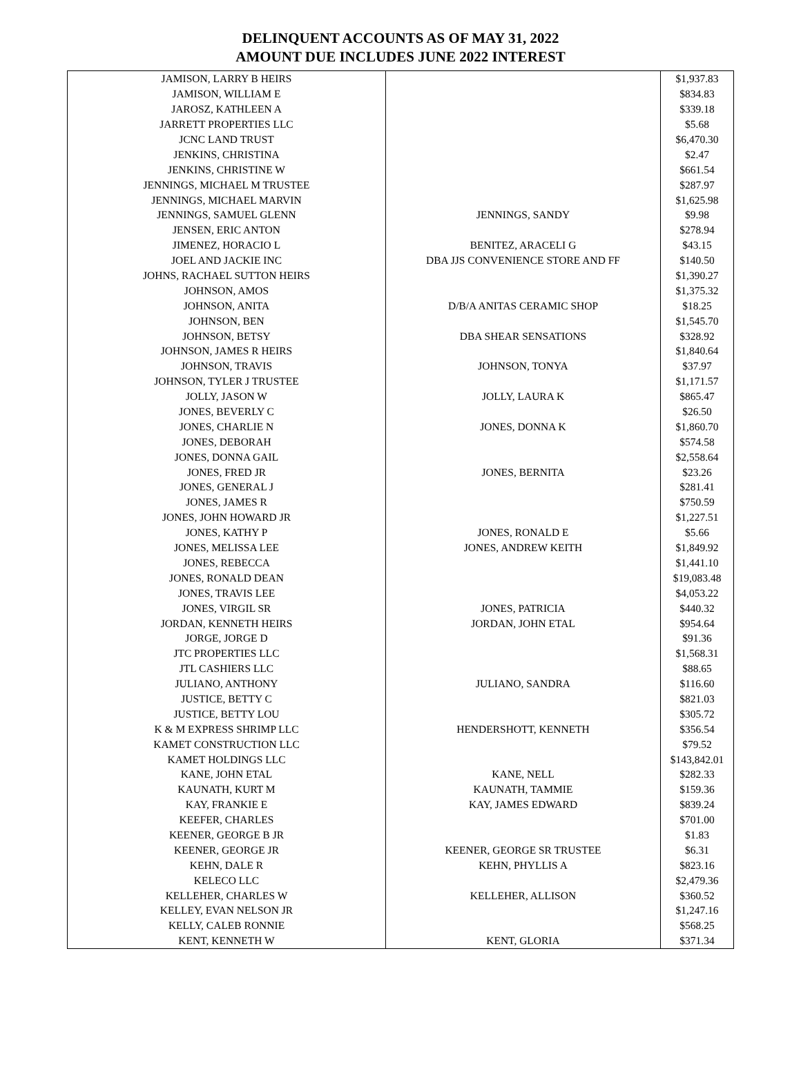DELINQUENT ACCOUNTS AS OF MAY 31, 2022
AMOUNT DUE INCLUDES JUNE 2022 INTEREST
| JAMISON, LARRY B HEIRS | | $1,937.83 |
| JAMISON, WILLIAM E | | $834.83 |
| JAROSZ, KATHLEEN A | | $339.18 |
| JARRETT PROPERTIES LLC | | $5.68 |
| JCNC LAND TRUST | | $6,470.30 |
| JENKINS, CHRISTINA | | $2.47 |
| JENKINS, CHRISTINE W | | $661.54 |
| JENNINGS, MICHAEL M TRUSTEE | | $287.97 |
| JENNINGS, MICHAEL MARVIN | | $1,625.98 |
| JENNINGS, SAMUEL GLENN | JENNINGS, SANDY | $9.98 |
| JENSEN, ERIC ANTON | | $278.94 |
| JIMENEZ, HORACIO L | BENITEZ, ARACELI G | $43.15 |
| JOEL AND JACKIE INC | DBA JJS CONVENIENCE STORE AND FF | $140.50 |
| JOHNS, RACHAEL SUTTON HEIRS | | $1,390.27 |
| JOHNSON, AMOS | | $1,375.32 |
| JOHNSON, ANITA | D/B/A ANITAS CERAMIC SHOP | $18.25 |
| JOHNSON, BEN | | $1,545.70 |
| JOHNSON, BETSY | DBA SHEAR SENSATIONS | $328.92 |
| JOHNSON, JAMES R HEIRS | | $1,840.64 |
| JOHNSON, TRAVIS | JOHNSON, TONYA | $37.97 |
| JOHNSON, TYLER J TRUSTEE | | $1,171.57 |
| JOLLY, JASON W | JOLLY, LAURA K | $865.47 |
| JONES, BEVERLY C | | $26.50 |
| JONES, CHARLIE N | JONES, DONNA K | $1,860.70 |
| JONES, DEBORAH | | $574.58 |
| JONES, DONNA GAIL | | $2,558.64 |
| JONES, FRED JR | JONES, BERNITA | $23.26 |
| JONES, GENERAL J | | $281.41 |
| JONES, JAMES R | | $750.59 |
| JONES, JOHN HOWARD JR | | $1,227.51 |
| JONES, KATHY P | JONES, RONALD E | $5.66 |
| JONES, MELISSA LEE | JONES, ANDREW KEITH | $1,849.92 |
| JONES, REBECCA | | $1,441.10 |
| JONES, RONALD DEAN | | $19,083.48 |
| JONES, TRAVIS LEE | | $4,053.22 |
| JONES, VIRGIL SR | JONES, PATRICIA | $440.32 |
| JORDAN, KENNETH HEIRS | JORDAN, JOHN ETAL | $954.64 |
| JORGE, JORGE D | | $91.36 |
| JTC PROPERTIES LLC | | $1,568.31 |
| JTL CASHIERS LLC | | $88.65 |
| JULIANO, ANTHONY | JULIANO, SANDRA | $116.60 |
| JUSTICE, BETTY C | | $821.03 |
| JUSTICE, BETTY LOU | | $305.72 |
| K & M EXPRESS SHRIMP LLC | HENDERSHOTT, KENNETH | $356.54 |
| KAMET CONSTRUCTION LLC | | $79.52 |
| KAMET HOLDINGS LLC | | $143,842.01 |
| KANE, JOHN ETAL | KANE, NELL | $282.33 |
| KAUNATH, KURT M | KAUNATH, TAMMIE | $159.36 |
| KAY, FRANKIE E | KAY, JAMES EDWARD | $839.24 |
| KEEFER, CHARLES | | $701.00 |
| KEENER, GEORGE B JR | | $1.83 |
| KEENER, GEORGE JR | KEENER, GEORGE SR TRUSTEE | $6.31 |
| KEHN, DALE R | KEHN, PHYLLIS A | $823.16 |
| KELECO LLC | | $2,479.36 |
| KELLEHER, CHARLES W | KELLEHER, ALLISON | $360.52 |
| KELLEY, EVAN NELSON JR | | $1,247.16 |
| KELLY, CALEB RONNIE | | $568.25 |
| KENT, KENNETH W | KENT, GLORIA | $371.34 |